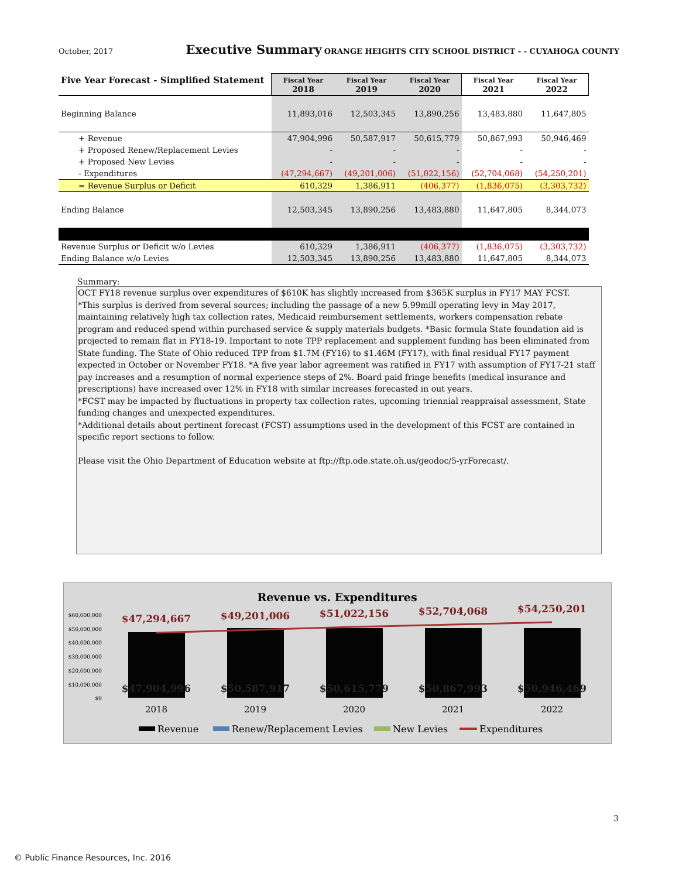October, 2017 Executive Summary ORANGE HEIGHTS CITY SCHOOL DISTRICT - - CUYAHOGA COUNTY
| Five Year Forecast - Simplified Statement | Fiscal Year 2018 | Fiscal Year 2019 | Fiscal Year 2020 | Fiscal Year 2021 | Fiscal Year 2022 |
| --- | --- | --- | --- | --- | --- |
| Beginning Balance | 11,893,016 | 12,503,345 | 13,890,256 | 13,483,880 | 11,647,805 |
| + Revenue | 47,904,996 | 50,587,917 | 50,615,779 | 50,867,993 | 50,946,469 |
| + Proposed Renew/Replacement Levies | - | - | - | - | - |
| + Proposed New Levies | - | - | - | - | - |
| - Expenditures | (47,294,667) | (49,201,006) | (51,022,156) | (52,704,068) | (54,250,201) |
| = Revenue Surplus or Deficit | 610,329 | 1,386,911 | (406,377) | (1,836,075) | (3,303,732) |
| Ending Balance | 12,503,345 | 13,890,256 | 13,483,880 | 11,647,805 | 8,344,073 |
| Revenue Surplus or Deficit w/o Levies | 610,329 | 1,386,911 | (406,377) | (1,836,075) | (3,303,732) |
| Ending Balance w/o Levies | 12,503,345 | 13,890,256 | 13,483,880 | 11,647,805 | 8,344,073 |
Summary:
OCT FY18 revenue surplus over expenditures of $610K has slightly increased from $365K surplus in FY17 MAY FCST.
*This surplus is derived from several sources; including the passage of a new 5.99mill operating levy in May 2017, maintaining relatively high tax collection rates, Medicaid reimbursement settlements, workers compensation rebate program and reduced spend within purchased service & supply materials budgets. *Basic formula State foundation aid is projected to remain flat in FY18-19. Important to note TPP replacement and supplement funding has been eliminated from State funding. The State of Ohio reduced TPP from $1.7M (FY16) to $1.46M (FY17), with final residual FY17 payment expected in October or November FY18. *A five year labor agreement was ratified in FY17 with assumption of FY17-21 staff pay increases and a resumption of normal experience steps of 2%. Board paid fringe benefits (medical insurance and prescriptions) have increased over 12% in FY18 with similar increases forecasted in out years.
*FCST may be impacted by fluctuations in property tax collection rates, upcoming triennial reappraisal assessment, State funding changes and unexpected expenditures.
*Additional details about pertinent forecast (FCST) assumptions used in the development of this FCST are contained in specific report sections to follow.
Please visit the Ohio Department of Education website at ftp://ftp.ode.state.oh.us/geodoc/5-yrForecast/.
Revenue vs. Expenditures
$60,000,000
$50,000,000
$40,000,000
$30,000,000
$20,000,000
$10,000,000
$0
$47,294,667
$49,201,006
$51,022,156
$52,704,068
$54,250,201
$47,904,996
$50,587,917
$50,615,779
$50,867,993
$50,946,469
2018
2019
2020
2021
2022
Revenue
Renew/Replacement Levies
New Levies
Expenditures
3
© Public Finance Resources, Inc. 2016